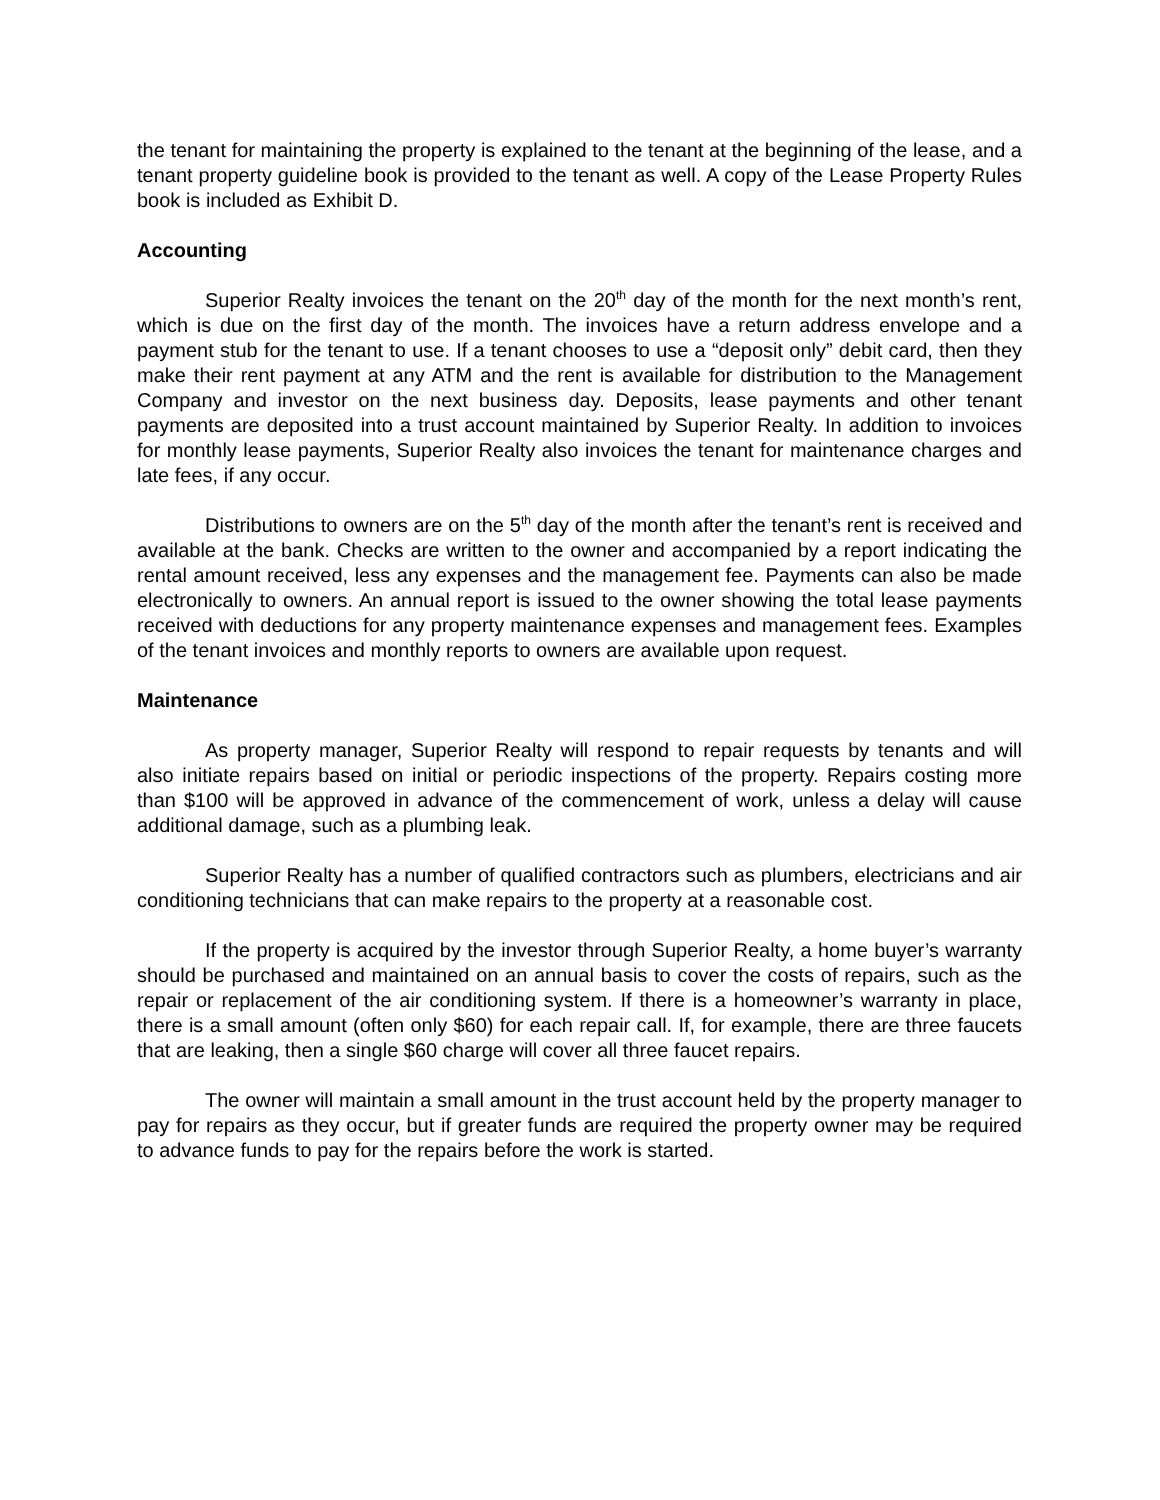the tenant for maintaining the property is explained to the tenant at the beginning of the lease, and a tenant property guideline book is provided to the tenant as well. A copy of the Lease Property Rules book is included as Exhibit D.
Accounting
Superior Realty invoices the tenant on the 20<sup>th</sup> day of the month for the next month’s rent, which is due on the first day of the month. The invoices have a return address envelope and a payment stub for the tenant to use. If a tenant chooses to use a “deposit only” debit card, then they make their rent payment at any ATM and the rent is available for distribution to the Management Company and investor on the next business day. Deposits, lease payments and other tenant payments are deposited into a trust account maintained by Superior Realty. In addition to invoices for monthly lease payments, Superior Realty also invoices the tenant for maintenance charges and late fees, if any occur.
Distributions to owners are on the 5<sup>th</sup> day of the month after the tenant’s rent is received and available at the bank. Checks are written to the owner and accompanied by a report indicating the rental amount received, less any expenses and the management fee. Payments can also be made electronically to owners. An annual report is issued to the owner showing the total lease payments received with deductions for any property maintenance expenses and management fees. Examples of the tenant invoices and monthly reports to owners are available upon request.
Maintenance
As property manager, Superior Realty will respond to repair requests by tenants and will also initiate repairs based on initial or periodic inspections of the property. Repairs costing more than $100 will be approved in advance of the commencement of work, unless a delay will cause additional damage, such as a plumbing leak.
Superior Realty has a number of qualified contractors such as plumbers, electricians and air conditioning technicians that can make repairs to the property at a reasonable cost.
If the property is acquired by the investor through Superior Realty, a home buyer’s warranty should be purchased and maintained on an annual basis to cover the costs of repairs, such as the repair or replacement of the air conditioning system. If there is a homeowner’s warranty in place, there is a small amount (often only $60) for each repair call. If, for example, there are three faucets that are leaking, then a single $60 charge will cover all three faucet repairs.
The owner will maintain a small amount in the trust account held by the property manager to pay for repairs as they occur, but if greater funds are required the property owner may be required to advance funds to pay for the repairs before the work is started.